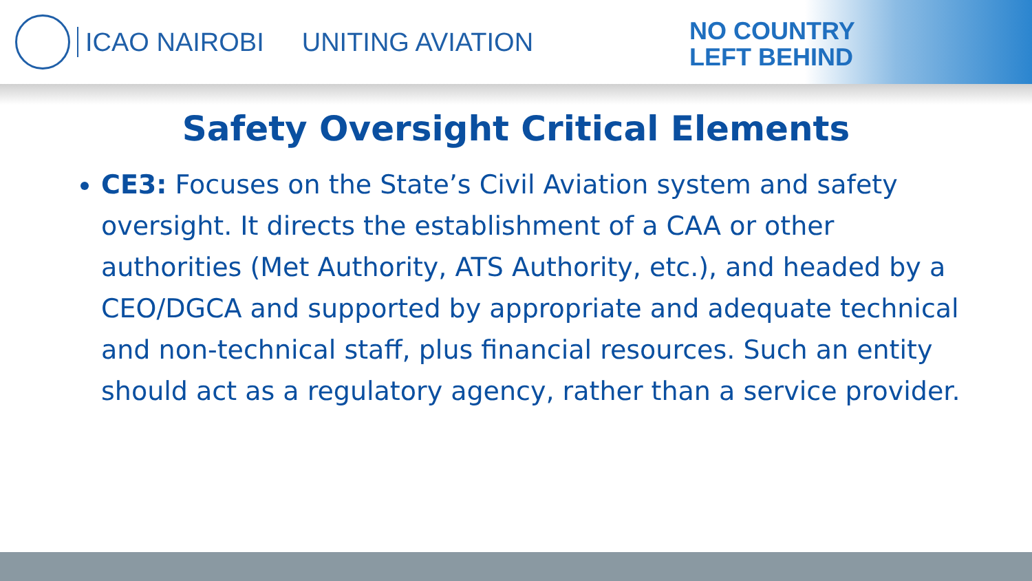ICAO NAIROBI UNITING AVIATION
NO COUNTRY
LEFT BEHIND
Safety Oversight Critical Elements
CE3: Focuses on the State’s Civil Aviation system and safety oversight. It directs the establishment of a CAA or other authorities (Met Authority, ATS Authority, etc.), and headed by a CEO/DGCA and supported by appropriate and adequate technical and non-technical staff, plus financial resources. Such an entity should act as a regulatory agency, rather than a service provider.